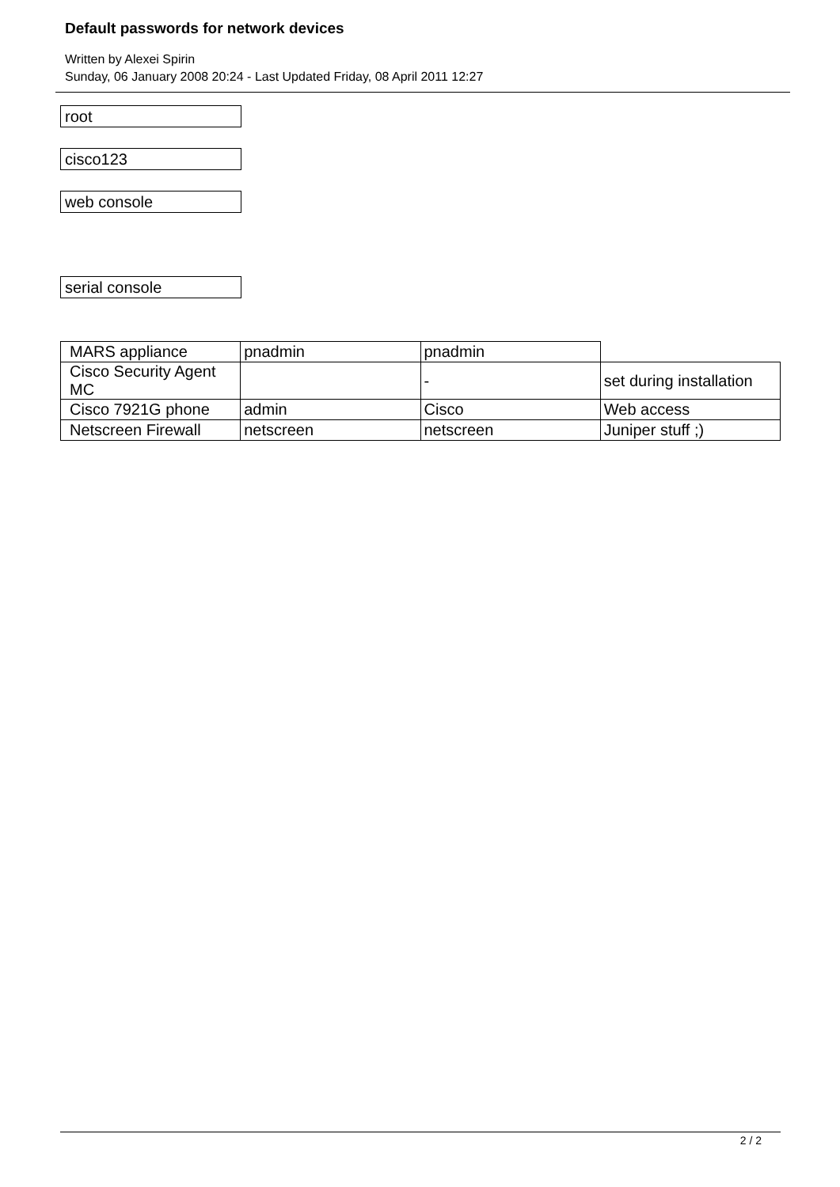Default passwords for network devices
Written by Alexei Spirin
Sunday, 06 January 2008 20:24 - Last Updated Friday, 08 April 2011 12:27
root
cisco123
web console
serial console
| MARS appliance | pnadmin | pnadmin | |
| Cisco Security Agent MC | | - | set during installation |
| Cisco 7921G phone | admin | Cisco | Web access |
| Netscreen Firewall | netscreen | netscreen | Juniper stuff ;) |
2 / 2